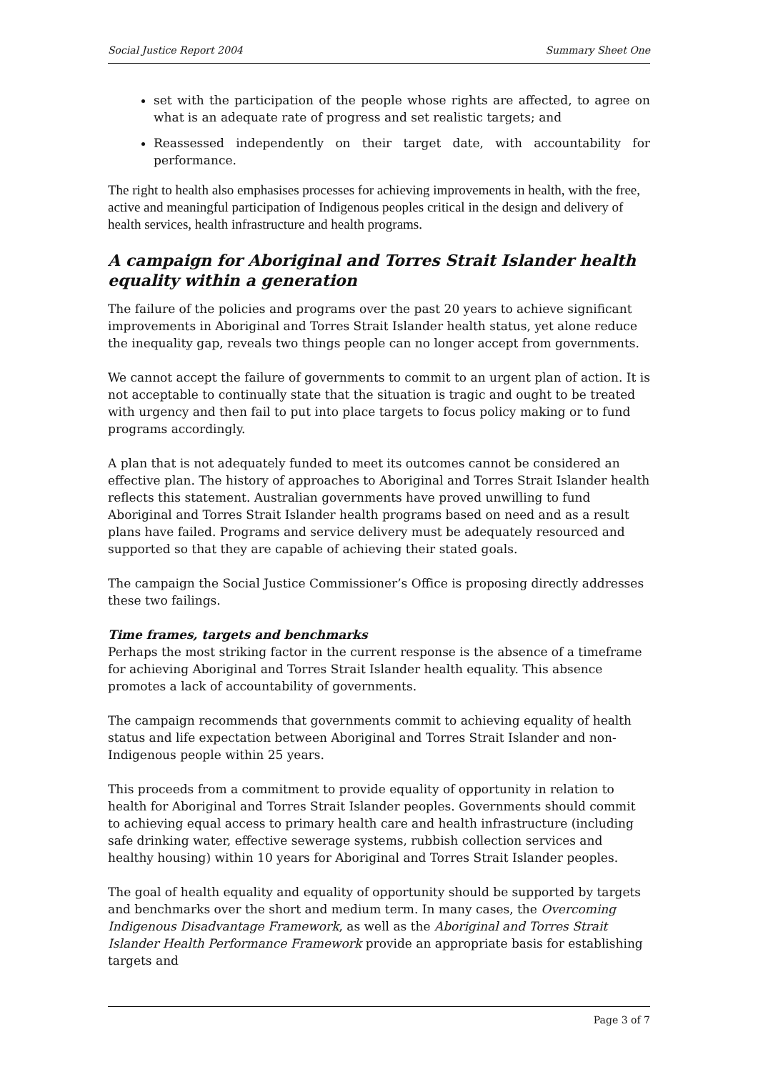Social Justice Report 2004 Summary Sheet One
set with the participation of the people whose rights are affected, to agree on what is an adequate rate of progress and set realistic targets; and
Reassessed independently on their target date, with accountability for performance.
The right to health also emphasises processes for achieving improvements in health, with the free, active and meaningful participation of Indigenous peoples critical in the design and delivery of health services, health infrastructure and health programs.
A campaign for Aboriginal and Torres Strait Islander health equality within a generation
The failure of the policies and programs over the past 20 years to achieve significant improvements in Aboriginal and Torres Strait Islander health status, yet alone reduce the inequality gap, reveals two things people can no longer accept from governments.
We cannot accept the failure of governments to commit to an urgent plan of action. It is not acceptable to continually state that the situation is tragic and ought to be treated with urgency and then fail to put into place targets to focus policy making or to fund programs accordingly.
A plan that is not adequately funded to meet its outcomes cannot be considered an effective plan. The history of approaches to Aboriginal and Torres Strait Islander health reflects this statement. Australian governments have proved unwilling to fund Aboriginal and Torres Strait Islander health programs based on need and as a result plans have failed. Programs and service delivery must be adequately resourced and supported so that they are capable of achieving their stated goals.
The campaign the Social Justice Commissioner’s Office is proposing directly addresses these two failings.
Time frames, targets and benchmarks
Perhaps the most striking factor in the current response is the absence of a timeframe for achieving Aboriginal and Torres Strait Islander health equality. This absence promotes a lack of accountability of governments.
The campaign recommends that governments commit to achieving equality of health status and life expectation between Aboriginal and Torres Strait Islander and non-Indigenous people within 25 years.
This proceeds from a commitment to provide equality of opportunity in relation to health for Aboriginal and Torres Strait Islander peoples. Governments should commit to achieving equal access to primary health care and health infrastructure (including safe drinking water, effective sewerage systems, rubbish collection services and healthy housing) within 10 years for Aboriginal and Torres Strait Islander peoples.
The goal of health equality and equality of opportunity should be supported by targets and benchmarks over the short and medium term. In many cases, the Overcoming Indigenous Disadvantage Framework, as well as the Aboriginal and Torres Strait Islander Health Performance Framework provide an appropriate basis for establishing targets and
Page 3 of 7